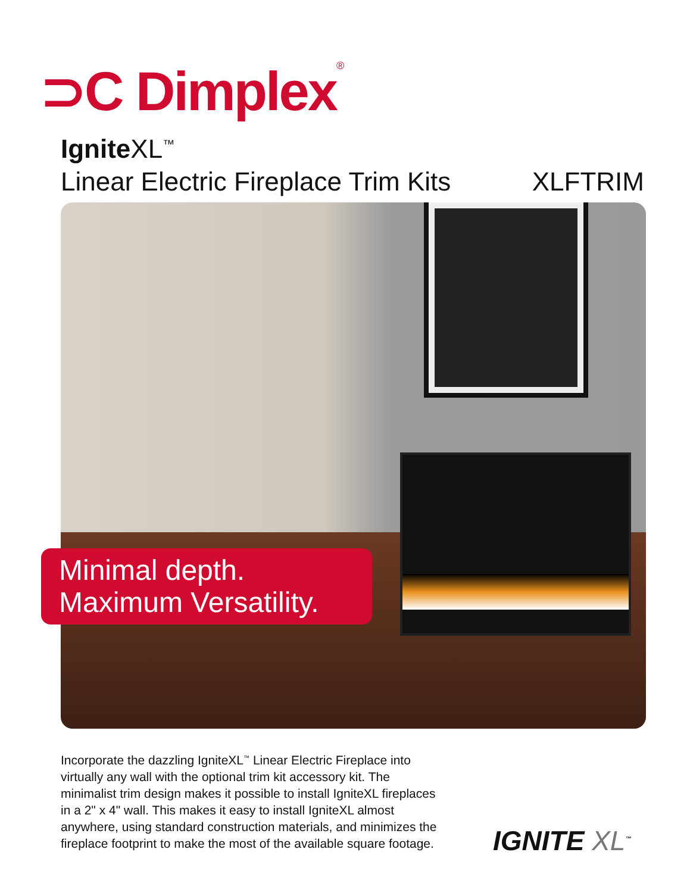⊃C Dimplex<sup>®</sup>
Ignite XL<sup>™</sup>
Linear Electric Fireplace Trim Kits XLFTRIM
Minimal depth.
Maximum Versatility.
Incorporate the dazzling IgniteXL<sup>™</sup> Linear Electric Fireplace into virtually any wall with the optional trim kit accessory kit. The minimalist trim design makes it possible to install IgniteXL fireplaces in a 2" x 4" wall. This makes it easy to install IgniteXL almost anywhere, using standard construction materials, and minimizes the fireplace footprint to make the most of the available square footage.
IGNITE XL<sup>™</sup>